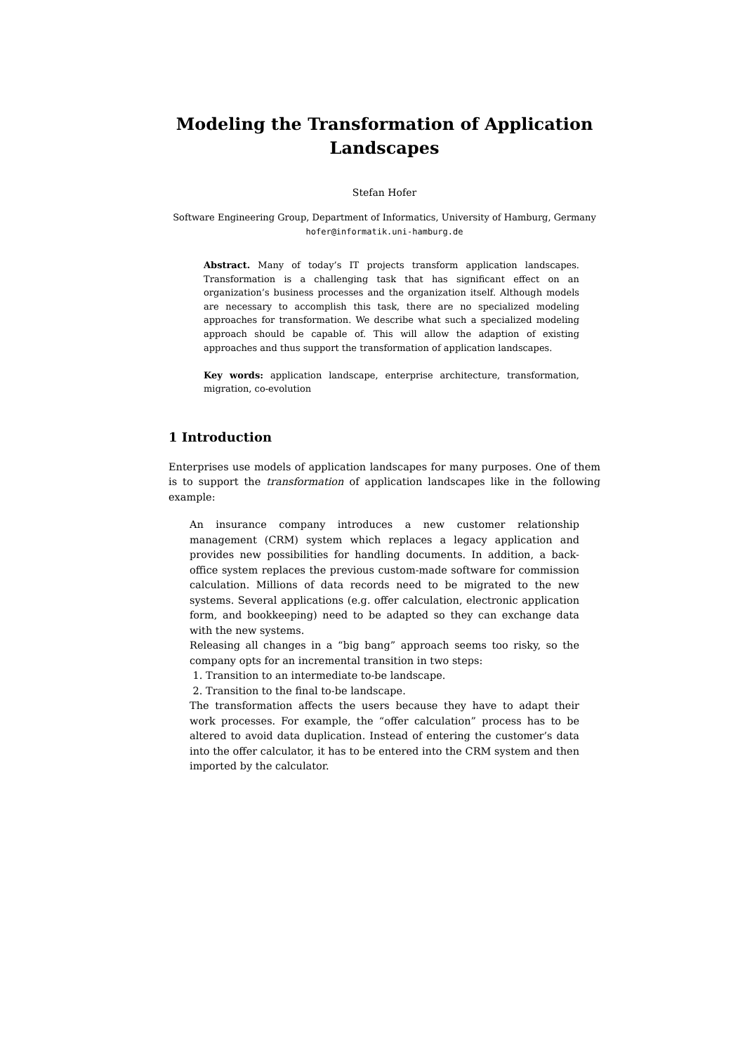Modeling the Transformation of Application Landscapes
Stefan Hofer
Software Engineering Group, Department of Informatics, University of Hamburg, Germany
hofer@informatik.uni-hamburg.de
Abstract. Many of today’s IT projects transform application landscapes. Transformation is a challenging task that has significant effect on an organization’s business processes and the organization itself. Although models are necessary to accomplish this task, there are no specialized modeling approaches for transformation. We describe what such a specialized modeling approach should be capable of. This will allow the adaption of existing approaches and thus support the transformation of application landscapes.
Key words: application landscape, enterprise architecture, transformation, migration, co-evolution
1 Introduction
Enterprises use models of application landscapes for many purposes. One of them is to support the transformation of application landscapes like in the following example:
An insurance company introduces a new customer relationship management (CRM) system which replaces a legacy application and provides new possibilities for handling documents. In addition, a back-office system replaces the previous custom-made software for commission calculation. Millions of data records need to be migrated to the new systems. Several applications (e.g. offer calculation, electronic application form, and bookkeeping) need to be adapted so they can exchange data with the new systems.
Releasing all changes in a “big bang” approach seems too risky, so the company opts for an incremental transition in two steps:
1. Transition to an intermediate to-be landscape.
2. Transition to the final to-be landscape.
The transformation affects the users because they have to adapt their work processes. For example, the “offer calculation” process has to be altered to avoid data duplication. Instead of entering the customer’s data into the offer calculator, it has to be entered into the CRM system and then imported by the calculator.